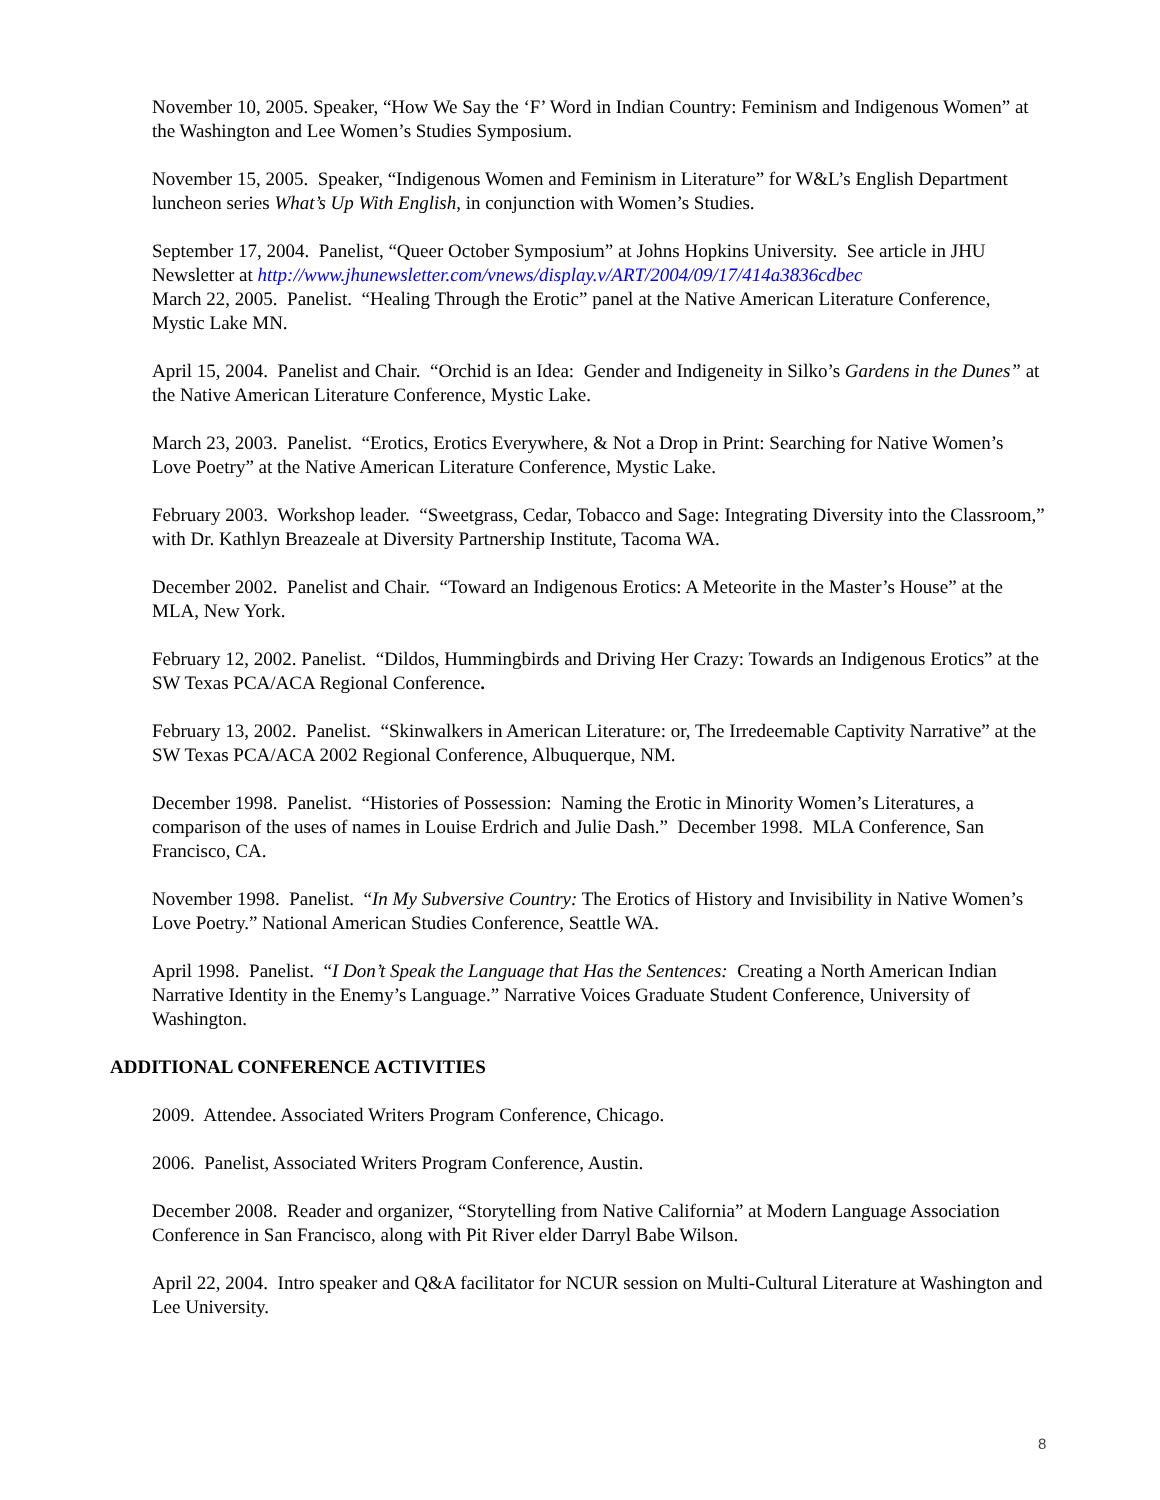November 10, 2005. Speaker, “How We Say the ‘F’ Word in Indian Country: Feminism and Indigenous Women” at the Washington and Lee Women’s Studies Symposium.
November 15, 2005. Speaker, “Indigenous Women and Feminism in Literature” for W&L’s English Department luncheon series What’s Up With English, in conjunction with Women’s Studies.
September 17, 2004. Panelist, “Queer October Symposium” at Johns Hopkins University. See article in JHU Newsletter at http://www.jhunewsletter.com/vnews/display.v/ART/2004/09/17/414a3836cdbec
March 22, 2005. Panelist. “Healing Through the Erotic” panel at the Native American Literature Conference, Mystic Lake MN.
April 15, 2004. Panelist and Chair. “Orchid is an Idea: Gender and Indigeneity in Silko’s Gardens in the Dunes” at the Native American Literature Conference, Mystic Lake.
March 23, 2003. Panelist. “Erotics, Erotics Everywhere, & Not a Drop in Print: Searching for Native Women’s Love Poetry” at the Native American Literature Conference, Mystic Lake.
February 2003. Workshop leader. “Sweetgrass, Cedar, Tobacco and Sage: Integrating Diversity into the Classroom,” with Dr. Kathlyn Breazeale at Diversity Partnership Institute, Tacoma WA.
December 2002. Panelist and Chair. “Toward an Indigenous Erotics: A Meteorite in the Master’s House” at the MLA, New York.
February 12, 2002. Panelist. “Dildos, Hummingbirds and Driving Her Crazy: Towards an Indigenous Erotics” at the SW Texas PCA/ACA Regional Conference.
February 13, 2002. Panelist. “Skinwalkers in American Literature: or, The Irredeemable Captivity Narrative” at the SW Texas PCA/ACA 2002 Regional Conference, Albuquerque, NM.
December 1998. Panelist. “Histories of Possession: Naming the Erotic in Minority Women’s Literatures, a comparison of the uses of names in Louise Erdrich and Julie Dash.” December 1998. MLA Conference, San Francisco, CA.
November 1998. Panelist. “In My Subversive Country: The Erotics of History and Invisibility in Native Women’s Love Poetry.” National American Studies Conference, Seattle WA.
April 1998. Panelist. “I Don’t Speak the Language that Has the Sentences: Creating a North American Indian Narrative Identity in the Enemy’s Language.” Narrative Voices Graduate Student Conference, University of Washington.
ADDITIONAL CONFERENCE ACTIVITIES
2009. Attendee. Associated Writers Program Conference, Chicago.
2006. Panelist, Associated Writers Program Conference, Austin.
December 2008. Reader and organizer, “Storytelling from Native California” at Modern Language Association Conference in San Francisco, along with Pit River elder Darryl Babe Wilson.
April 22, 2004. Intro speaker and Q&A facilitator for NCUR session on Multi-Cultural Literature at Washington and Lee University.
8